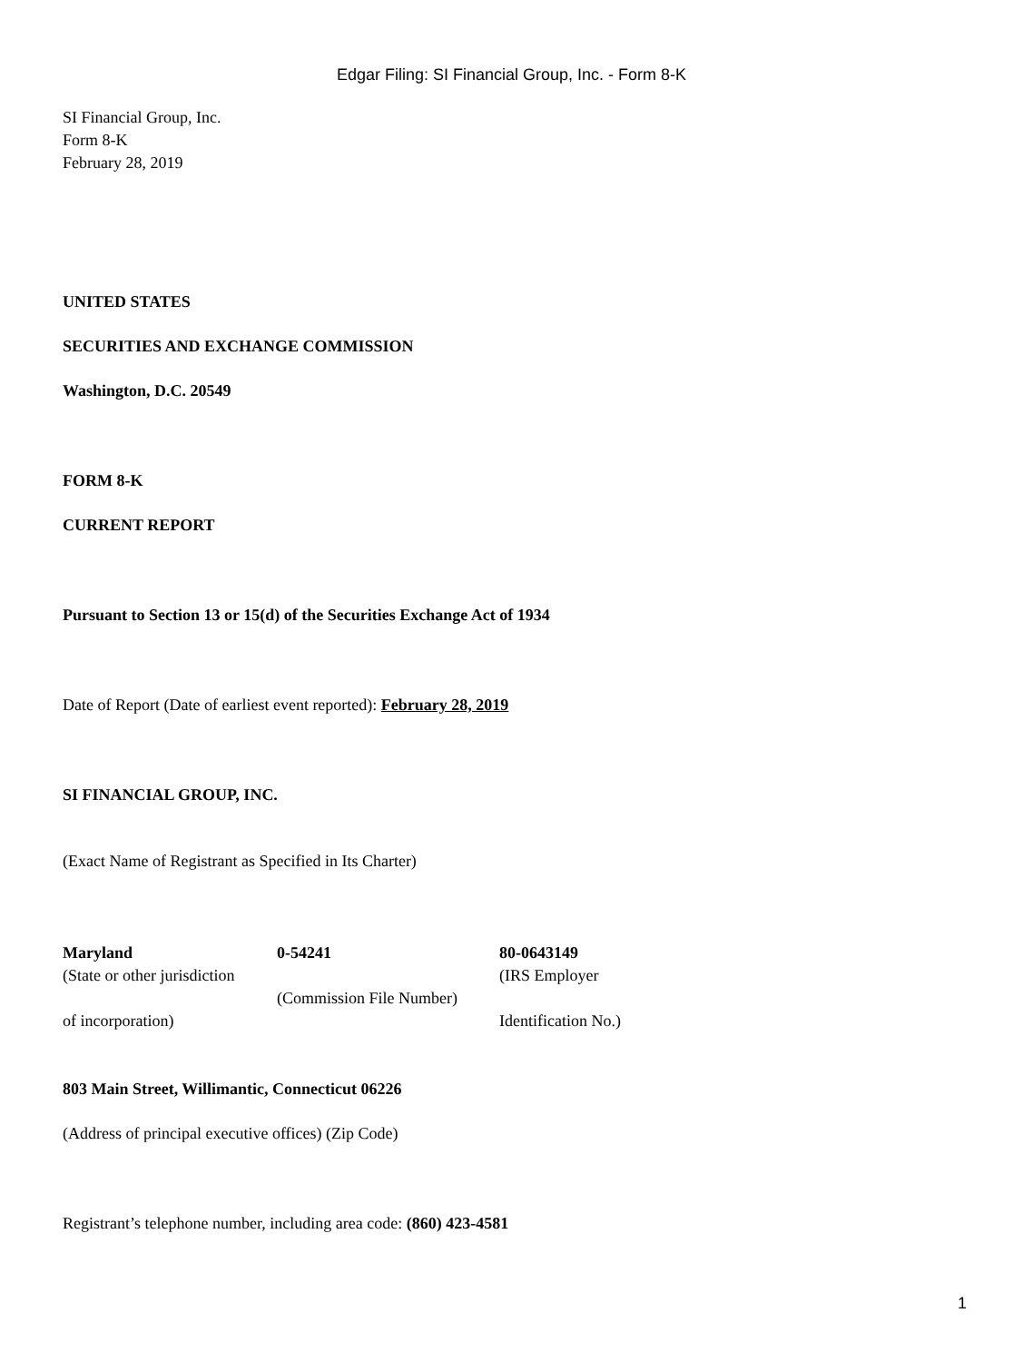Edgar Filing: SI Financial Group, Inc. - Form 8-K
SI Financial Group, Inc.
Form 8-K
February 28, 2019
UNITED STATES
SECURITIES AND EXCHANGE COMMISSION
Washington, D.C. 20549
FORM 8-K
CURRENT REPORT
Pursuant to Section 13 or 15(d) of the Securities Exchange Act of 1934
Date of Report (Date of earliest event reported): February 28, 2019
SI FINANCIAL GROUP, INC.
(Exact Name of Registrant as Specified in Its Charter)
| Maryland | 0-54241 | 80-0643149 |
| (State or other jurisdiction of incorporation) | (Commission File Number) | (IRS Employer Identification No.) |
803 Main Street, Willimantic, Connecticut 06226
(Address of principal executive offices) (Zip Code)
Registrant’s telephone number, including area code: (860) 423-4581
1